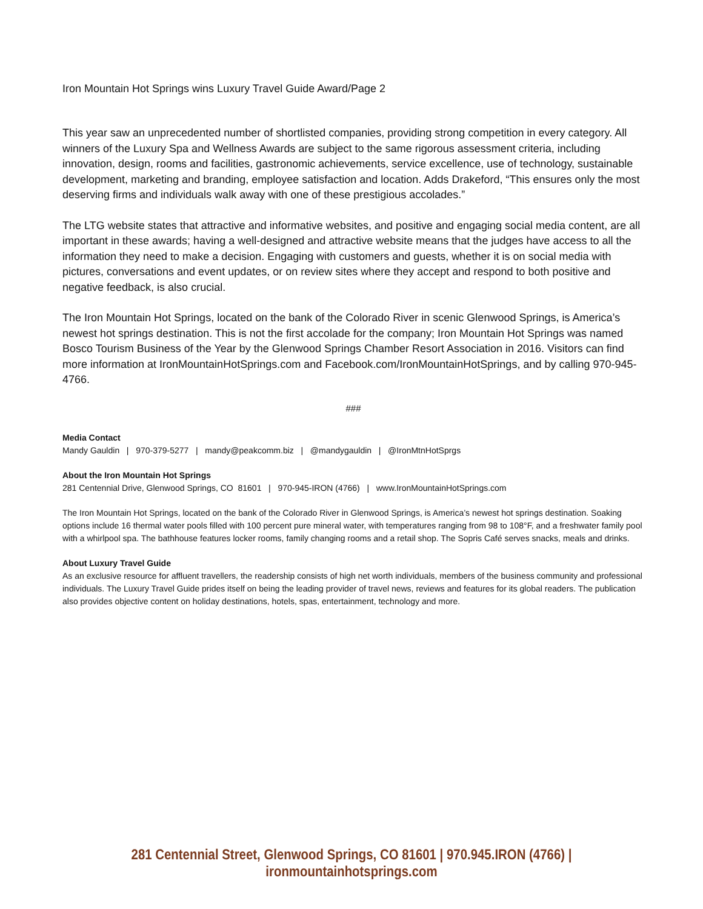Iron Mountain Hot Springs wins Luxury Travel Guide Award/Page 2
This year saw an unprecedented number of shortlisted companies, providing strong competition in every category. All winners of the Luxury Spa and Wellness Awards are subject to the same rigorous assessment criteria, including innovation, design, rooms and facilities, gastronomic achievements, service excellence, use of technology, sustainable development, marketing and branding, employee satisfaction and location. Adds Drakeford, “This ensures only the most deserving firms and individuals walk away with one of these prestigious accolades.”
The LTG website states that attractive and informative websites, and positive and engaging social media content, are all important in these awards; having a well-designed and attractive website means that the judges have access to all the information they need to make a decision. Engaging with customers and guests, whether it is on social media with pictures, conversations and event updates, or on review sites where they accept and respond to both positive and negative feedback, is also crucial.
The Iron Mountain Hot Springs, located on the bank of the Colorado River in scenic Glenwood Springs, is America’s newest hot springs destination. This is not the first accolade for the company; Iron Mountain Hot Springs was named Bosco Tourism Business of the Year by the Glenwood Springs Chamber Resort Association in 2016. Visitors can find more information at IronMountainHotSprings.com and Facebook.com/IronMountainHotSprings, and by calling 970-945-4766.
###
Media Contact
Mandy Gauldin | 970-379-5277 | mandy@peakcomm.biz | @mandygauldin | @IronMtnHotSprgs
About the Iron Mountain Hot Springs
281 Centennial Drive, Glenwood Springs, CO 81601 | 970-945-IRON (4766) | www.IronMountainHotSprings.com
The Iron Mountain Hot Springs, located on the bank of the Colorado River in Glenwood Springs, is America’s newest hot springs destination. Soaking options include 16 thermal water pools filled with 100 percent pure mineral water, with temperatures ranging from 98 to 108°F, and a freshwater family pool with a whirlpool spa. The bathhouse features locker rooms, family changing rooms and a retail shop. The Sopris Café serves snacks, meals and drinks.
About Luxury Travel Guide
As an exclusive resource for affluent travellers, the readership consists of high net worth individuals, members of the business community and professional individuals. The Luxury Travel Guide prides itself on being the leading provider of travel news, reviews and features for its global readers. The publication also provides objective content on holiday destinations, hotels, spas, entertainment, technology and more.
281 Centennial Street, Glenwood Springs, CO 81601 | 970.945.IRON (4766) | ironmountainhotsprings.com